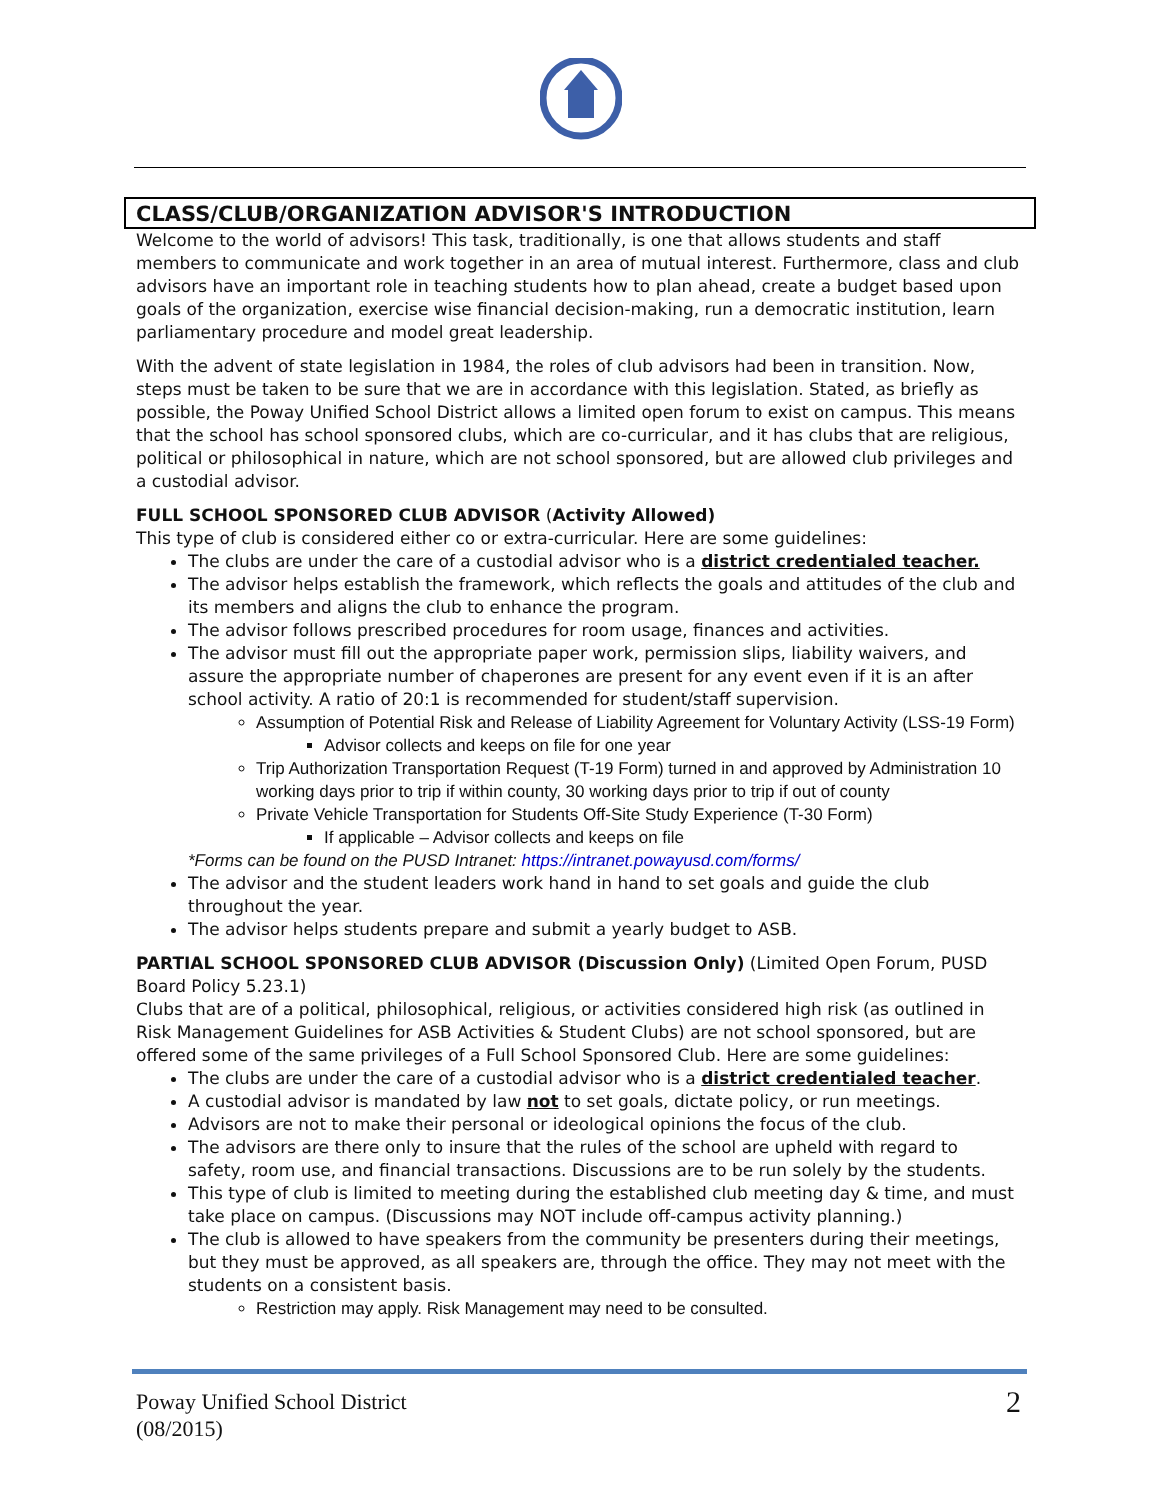CLASS/CLUB/ORGANIZATION ADVISOR'S INTRODUCTION
Welcome to the world of advisors! This task, traditionally, is one that allows students and staff members to communicate and work together in an area of mutual interest. Furthermore, class and club advisors have an important role in teaching students how to plan ahead, create a budget based upon goals of the organization, exercise wise financial decision-making, run a democratic institution, learn parliamentary procedure and model great leadership.
With the advent of state legislation in 1984, the roles of club advisors had been in transition. Now, steps must be taken to be sure that we are in accordance with this legislation. Stated, as briefly as possible, the Poway Unified School District allows a limited open forum to exist on campus. This means that the school has school sponsored clubs, which are co-curricular, and it has clubs that are religious, political or philosophical in nature, which are not school sponsored, but are allowed club privileges and a custodial advisor.
FULL SCHOOL SPONSORED CLUB ADVISOR (Activity Allowed)
This type of club is considered either co or extra-curricular. Here are some guidelines:
The clubs are under the care of a custodial advisor who is a district credentialed teacher.
The advisor helps establish the framework, which reflects the goals and attitudes of the club and its members and aligns the club to enhance the program.
The advisor follows prescribed procedures for room usage, finances and activities.
The advisor must fill out the appropriate paper work, permission slips, liability waivers, and assure the appropriate number of chaperones are present for any event even if it is an after school activity. A ratio of 20:1 is recommended for student/staff supervision.
Assumption of Potential Risk and Release of Liability Agreement for Voluntary Activity (LSS-19 Form)
Advisor collects and keeps on file for one year
Trip Authorization Transportation Request (T-19 Form) turned in and approved by Administration 10 working days prior to trip if within county, 30 working days prior to trip if out of county
Private Vehicle Transportation for Students Off-Site Study Experience (T-30 Form)
If applicable – Advisor collects and keeps on file
*Forms can be found on the PUSD Intranet: https://intranet.powayusd.com/forms/
The advisor and the student leaders work hand in hand to set goals and guide the club throughout the year.
The advisor helps students prepare and submit a yearly budget to ASB.
PARTIAL SCHOOL SPONSORED CLUB ADVISOR (Discussion Only) (Limited Open Forum, PUSD Board Policy 5.23.1)
Clubs that are of a political, philosophical, religious, or activities considered high risk (as outlined in Risk Management Guidelines for ASB Activities & Student Clubs) are not school sponsored, but are offered some of the same privileges of a Full School Sponsored Club. Here are some guidelines:
The clubs are under the care of a custodial advisor who is a district credentialed teacher.
A custodial advisor is mandated by law not to set goals, dictate policy, or run meetings.
Advisors are not to make their personal or ideological opinions the focus of the club.
The advisors are there only to insure that the rules of the school are upheld with regard to safety, room use, and financial transactions. Discussions are to be run solely by the students.
This type of club is limited to meeting during the established club meeting day & time, and must take place on campus. (Discussions may NOT include off-campus activity planning.)
The club is allowed to have speakers from the community be presenters during their meetings, but they must be approved, as all speakers are, through the office. They may not meet with the students on a consistent basis.
Restriction may apply. Risk Management may need to be consulted.
Poway Unified School District
(08/2015)
2